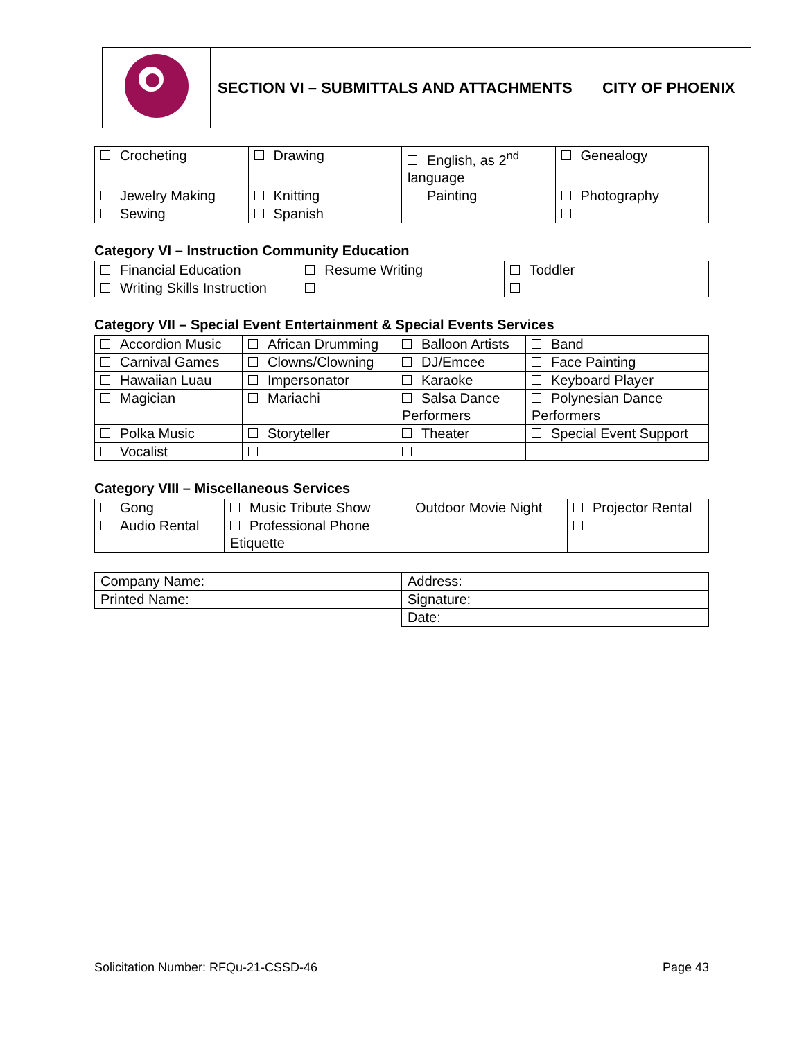| | SECTION VI – SUBMITTALS AND ATTACHMENTS | CITY OF PHOENIX |
| Crocheting | Drawing | English, as 2<sup>nd</sup> language | Genealogy |
| Jewelry Making | Knitting | Painting | Photography |
| Sewing | Spanish | | |
Category VI – Instruction Community Education
| Financial Education | Resume Writing | Toddler |
| Writing Skills Instruction | | |
Category VII – Special Event Entertainment & Special Events Services
| Accordion Music | African Drumming | Balloon Artists | Band |
| Carnival Games | Clowns/Clowning | DJ/Emcee | Face Painting |
| Hawaiian Luau | Impersonator | Karaoke | Keyboard Player |
| Magician | Mariachi | Salsa Dance Performers | Polynesian Dance Performers |
| Polka Music | Storyteller | Theater | Special Event Support |
| Vocalist | | | |
Category VIII – Miscellaneous Services
| Gong | Music Tribute Show | Outdoor Movie Night | Projector Rental |
| Audio Rental | Professional Phone Etiquette | | |
| Company Name: | Address: |
| Printed Name: | Signature: |
| | Date: |
Solicitation Number: RFQu-21-CSSD-46 Page 43